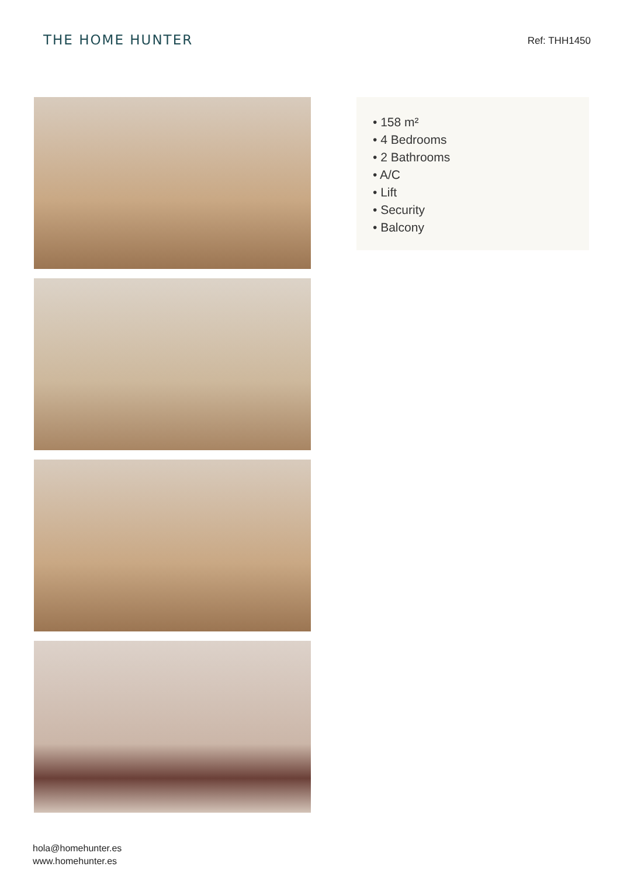THE HOME HUNTER
Ref: THH1450
• 158 m²
• 4 Bedrooms
• 2 Bathrooms
• A/C
• Lift
• Security
• Balcony
hola@homehunter.es
www.homehunter.es